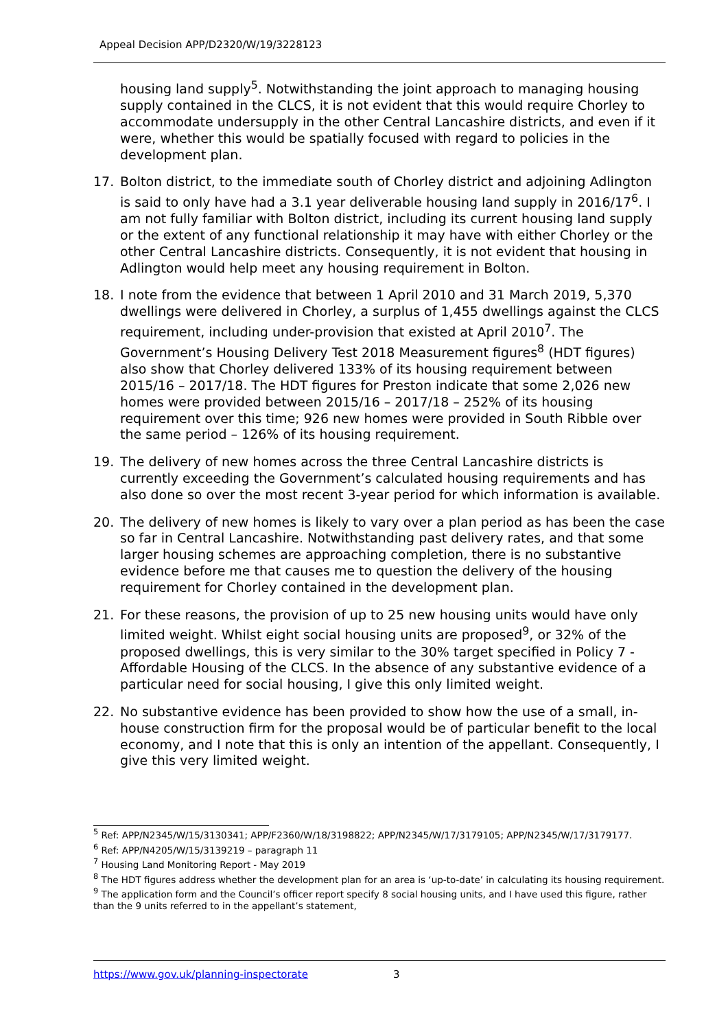Appeal Decision APP/D2320/W/19/3228123
housing land supply<sup>5</sup>. Notwithstanding the joint approach to managing housing supply contained in the CLCS, it is not evident that this would require Chorley to accommodate undersupply in the other Central Lancashire districts, and even if it were, whether this would be spatially focused with regard to policies in the development plan.
17. Bolton district, to the immediate south of Chorley district and adjoining Adlington is said to only have had a 3.1 year deliverable housing land supply in 2016/17<sup>6</sup>. I am not fully familiar with Bolton district, including its current housing land supply or the extent of any functional relationship it may have with either Chorley or the other Central Lancashire districts. Consequently, it is not evident that housing in Adlington would help meet any housing requirement in Bolton.
18. I note from the evidence that between 1 April 2010 and 31 March 2019, 5,370 dwellings were delivered in Chorley, a surplus of 1,455 dwellings against the CLCS requirement, including under-provision that existed at April 2010<sup>7</sup>. The Government’s Housing Delivery Test 2018 Measurement figures<sup>8</sup> (HDT figures) also show that Chorley delivered 133% of its housing requirement between 2015/16 – 2017/18. The HDT figures for Preston indicate that some 2,026 new homes were provided between 2015/16 – 2017/18 – 252% of its housing requirement over this time; 926 new homes were provided in South Ribble over the same period – 126% of its housing requirement.
19. The delivery of new homes across the three Central Lancashire districts is currently exceeding the Government’s calculated housing requirements and has also done so over the most recent 3-year period for which information is available.
20. The delivery of new homes is likely to vary over a plan period as has been the case so far in Central Lancashire. Notwithstanding past delivery rates, and that some larger housing schemes are approaching completion, there is no substantive evidence before me that causes me to question the delivery of the housing requirement for Chorley contained in the development plan.
21. For these reasons, the provision of up to 25 new housing units would have only limited weight. Whilst eight social housing units are proposed<sup>9</sup>, or 32% of the proposed dwellings, this is very similar to the 30% target specified in Policy 7 - Affordable Housing of the CLCS. In the absence of any substantive evidence of a particular need for social housing, I give this only limited weight.
22. No substantive evidence has been provided to show how the use of a small, in-house construction firm for the proposal would be of particular benefit to the local economy, and I note that this is only an intention of the appellant. Consequently, I give this very limited weight.
<sup>5</sup> Ref: APP/N2345/W/15/3130341; APP/F2360/W/18/3198822; APP/N2345/W/17/3179105; APP/N2345/W/17/3179177.
<sup>6</sup> Ref: APP/N4205/W/15/3139219 – paragraph 11
<sup>7</sup> Housing Land Monitoring Report - May 2019
<sup>8</sup> The HDT figures address whether the development plan for an area is ‘up-to-date’ in calculating its housing requirement.
<sup>9</sup> The application form and the Council’s officer report specify 8 social housing units, and I have used this figure, rather than the 9 units referred to in the appellant’s statement,
https://www.gov.uk/planning-inspectorate 3